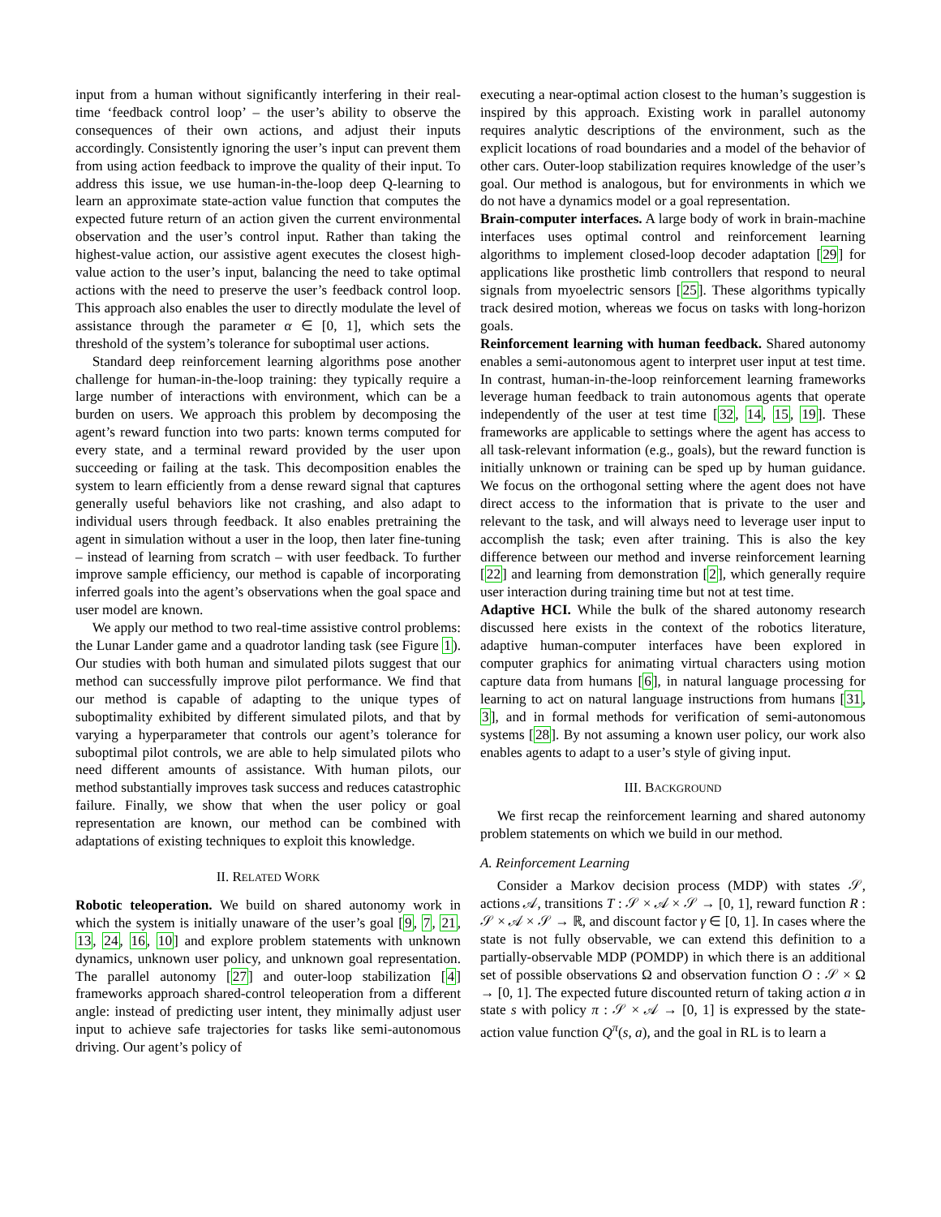input from a human without significantly interfering in their real-time ‘feedback control loop’ – the user’s ability to observe the consequences of their own actions, and adjust their inputs accordingly. Consistently ignoring the user’s input can prevent them from using action feedback to improve the quality of their input. To address this issue, we use human-in-the-loop deep Q-learning to learn an approximate state-action value function that computes the expected future return of an action given the current environmental observation and the user’s control input. Rather than taking the highest-value action, our assistive agent executes the closest high-value action to the user’s input, balancing the need to take optimal actions with the need to preserve the user’s feedback control loop. This approach also enables the user to directly modulate the level of assistance through the parameter α ∈ [0, 1], which sets the threshold of the system’s tolerance for suboptimal user actions.
Standard deep reinforcement learning algorithms pose another challenge for human-in-the-loop training: they typically require a large number of interactions with environment, which can be a burden on users. We approach this problem by decomposing the agent’s reward function into two parts: known terms computed for every state, and a terminal reward provided by the user upon succeeding or failing at the task. This decomposition enables the system to learn efficiently from a dense reward signal that captures generally useful behaviors like not crashing, and also adapt to individual users through feedback. It also enables pretraining the agent in simulation without a user in the loop, then later fine-tuning – instead of learning from scratch – with user feedback. To further improve sample efficiency, our method is capable of incorporating inferred goals into the agent’s observations when the goal space and user model are known.
We apply our method to two real-time assistive control problems: the Lunar Lander game and a quadrotor landing task (see Figure 1). Our studies with both human and simulated pilots suggest that our method can successfully improve pilot performance. We find that our method is capable of adapting to the unique types of suboptimality exhibited by different simulated pilots, and that by varying a hyperparameter that controls our agent’s tolerance for suboptimal pilot controls, we are able to help simulated pilots who need different amounts of assistance. With human pilots, our method substantially improves task success and reduces catastrophic failure. Finally, we show that when the user policy or goal representation are known, our method can be combined with adaptations of existing techniques to exploit this knowledge.
II. RELATED WORK
Robotic teleoperation. We build on shared autonomy work in which the system is initially unaware of the user’s goal [9, 7, 21, 13, 24, 16, 10] and explore problem statements with unknown dynamics, unknown user policy, and unknown goal representation. The parallel autonomy [27] and outer-loop stabilization [4] frameworks approach shared-control teleoperation from a different angle: instead of predicting user intent, they minimally adjust user input to achieve safe trajectories for tasks like semi-autonomous driving. Our agent’s policy of
executing a near-optimal action closest to the human’s suggestion is inspired by this approach. Existing work in parallel autonomy requires analytic descriptions of the environment, such as the explicit locations of road boundaries and a model of the behavior of other cars. Outer-loop stabilization requires knowledge of the user’s goal. Our method is analogous, but for environments in which we do not have a dynamics model or a goal representation.
Brain-computer interfaces. A large body of work in brain-machine interfaces uses optimal control and reinforcement learning algorithms to implement closed-loop decoder adaptation [29] for applications like prosthetic limb controllers that respond to neural signals from myoelectric sensors [25]. These algorithms typically track desired motion, whereas we focus on tasks with long-horizon goals.
Reinforcement learning with human feedback. Shared autonomy enables a semi-autonomous agent to interpret user input at test time. In contrast, human-in-the-loop reinforcement learning frameworks leverage human feedback to train autonomous agents that operate independently of the user at test time [32, 14, 15, 19]. These frameworks are applicable to settings where the agent has access to all task-relevant information (e.g., goals), but the reward function is initially unknown or training can be sped up by human guidance. We focus on the orthogonal setting where the agent does not have direct access to the information that is private to the user and relevant to the task, and will always need to leverage user input to accomplish the task; even after training. This is also the key difference between our method and inverse reinforcement learning [22] and learning from demonstration [2], which generally require user interaction during training time but not at test time.
Adaptive HCI. While the bulk of the shared autonomy research discussed here exists in the context of the robotics literature, adaptive human-computer interfaces have been explored in computer graphics for animating virtual characters using motion capture data from humans [6], in natural language processing for learning to act on natural language instructions from humans [31, 3], and in formal methods for verification of semi-autonomous systems [28]. By not assuming a known user policy, our work also enables agents to adapt to a user’s style of giving input.
III. BACKGROUND
We first recap the reinforcement learning and shared autonomy problem statements on which we build in our method.
A. Reinforcement Learning
Consider a Markov decision process (MDP) with states 𝒮, actions 𝒜, transitions T : 𝒮 × 𝒜 × 𝒮 → [0, 1], reward function R : 𝒮 × 𝒜 × 𝒮 → ℝ, and discount factor γ ∈ [0, 1]. In cases where the state is not fully observable, we can extend this definition to a partially-observable MDP (POMDP) in which there is an additional set of possible observations Ω and observation function O : 𝒮 × Ω → [0, 1]. The expected future discounted return of taking action a in state s with policy π : 𝒮 × 𝒜 → [0, 1] is expressed by the state-action value function Q<sup>π</sup>(s, a), and the goal in RL is to learn a